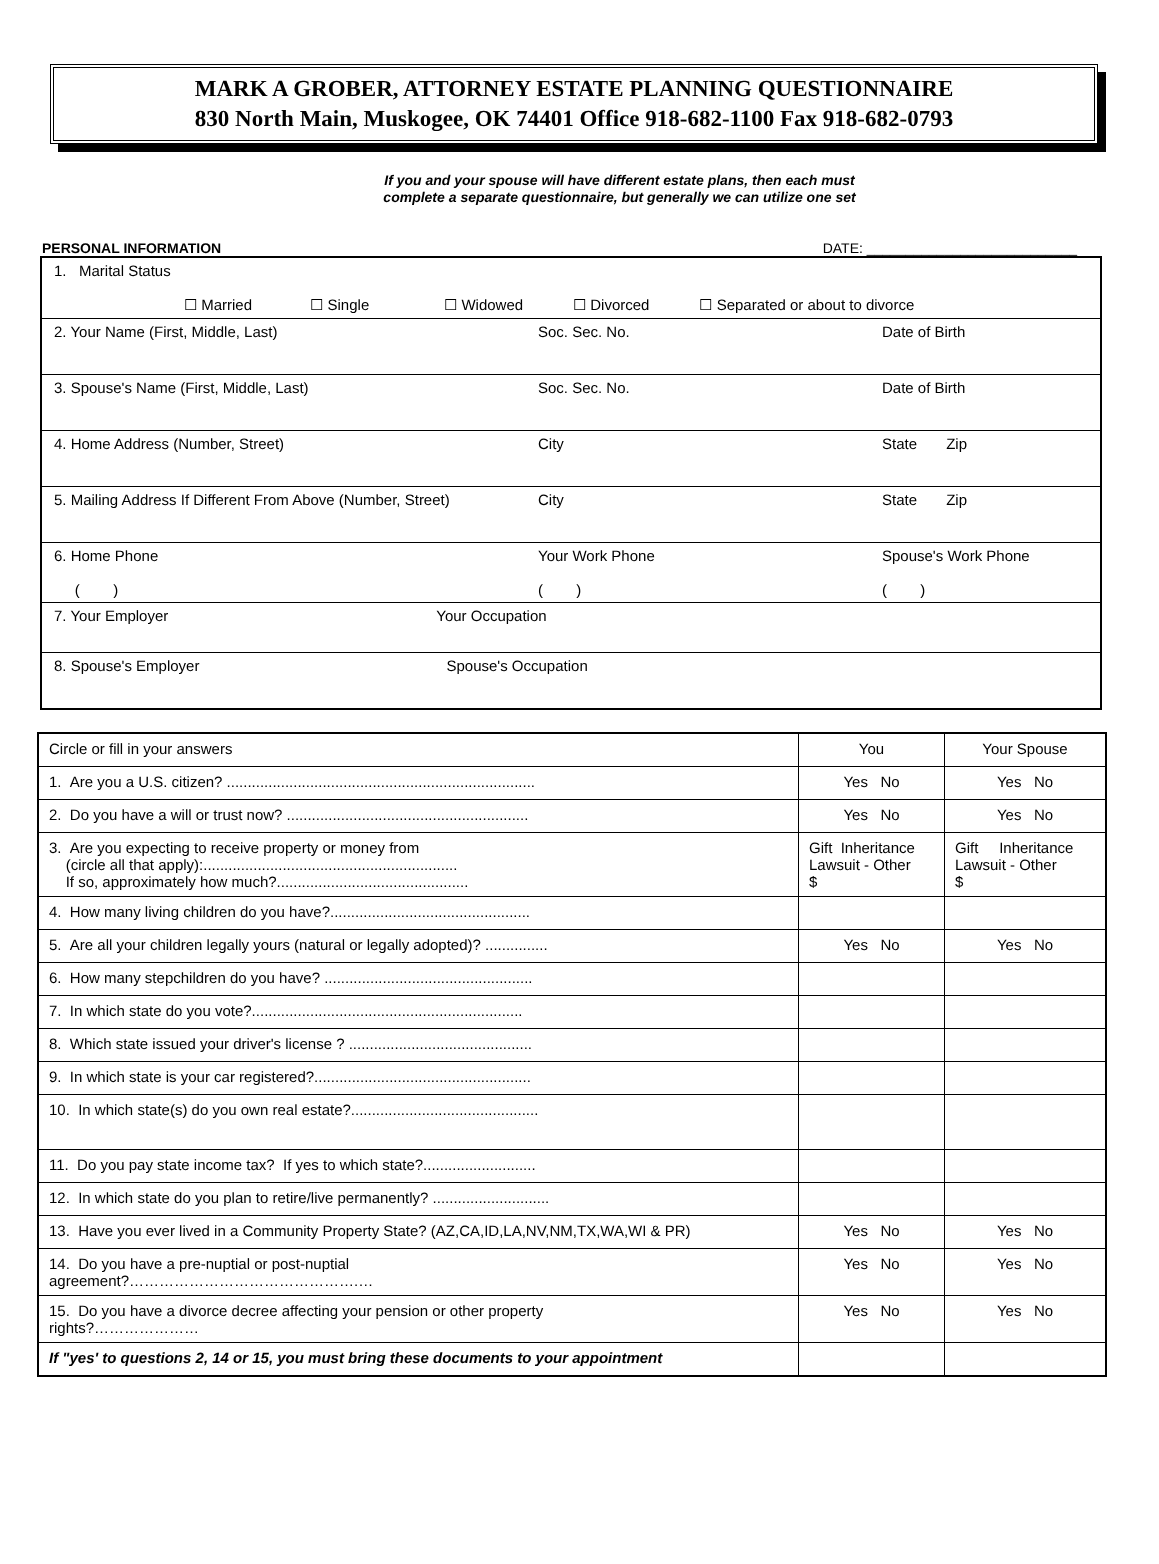MARK A GROBER, ATTORNEY ESTATE PLANNING QUESTIONNAIRE
830 North Main, Muskogee, OK 74401 Office 918-682-1100 Fax 918-682-0793
If you and your spouse will have different estate plans, then each must
complete a separate questionnaire, but generally we can utilize one set
PERSONAL INFORMATION DATE: ___________________________
| 1. Marital Status ☐ Married ☐ Single ☐ Widowed ☐ Divorced ☐ Separated or about to divorce | | |
| 2. Your Name (First, Middle, Last) | Soc. Sec. No. | Date of Birth |
| 3. Spouse's Name (First, Middle, Last) | Soc. Sec. No. | Date of Birth |
| 4. Home Address (Number, Street) | City | State Zip |
| 5. Mailing Address If Different From Above (Number, Street) | City | State Zip |
| 6. Home Phone ( ) | Your Work Phone ( ) | Spouse's Work Phone ( ) |
| 7. Your Employer Your Occupation | | |
| 8. Spouse's Employer Spouse's Occupation | | |
| Circle or fill in your answers | You | Your Spouse |
| 1. Are you a U.S. citizen? .......................................................................... | Yes No | Yes No |
| 2. Do you have a will or trust now? .......................................................... | Yes No | Yes No |
| 3. Are you expecting to receive property or money from (circle all that apply):............................................................. If so, approximately how much?.............................................. | Gift Inheritance Lawsuit - Other $ | Gift Inheritance Lawsuit - Other $ |
| 4. How many living children do you have?................................................ | | |
| 5. Are all your children legally yours (natural or legally adopted)? ............... | Yes No | Yes No |
| 6. How many stepchildren do you have? .................................................. | | |
| 7. In which state do you vote?................................................................. | | |
| 8. Which state issued your driver's license ? ............................................ | | |
| 9. In which state is your car registered?.................................................... | | |
| 10. In which state(s) do you own real estate?............................................. | | |
| 11. Do you pay state income tax? If yes to which state?........................... | | |
| 12. In which state do you plan to retire/live permanently? ............................ | | |
| 13. Have you ever lived in a Community Property State? (AZ,CA,ID,LA,NV,NM,TX,WA,WI & PR) | Yes No | Yes No |
| 14. Do you have a pre-nuptial or post-nuptial agreement?……………………………………….… | Yes No | Yes No |
| 15. Do you have a divorce decree affecting your pension or other property rights?………………… | Yes No | Yes No |
| If "yes' to questions 2, 14 or 15, you must bring these documents to your appointment | | |